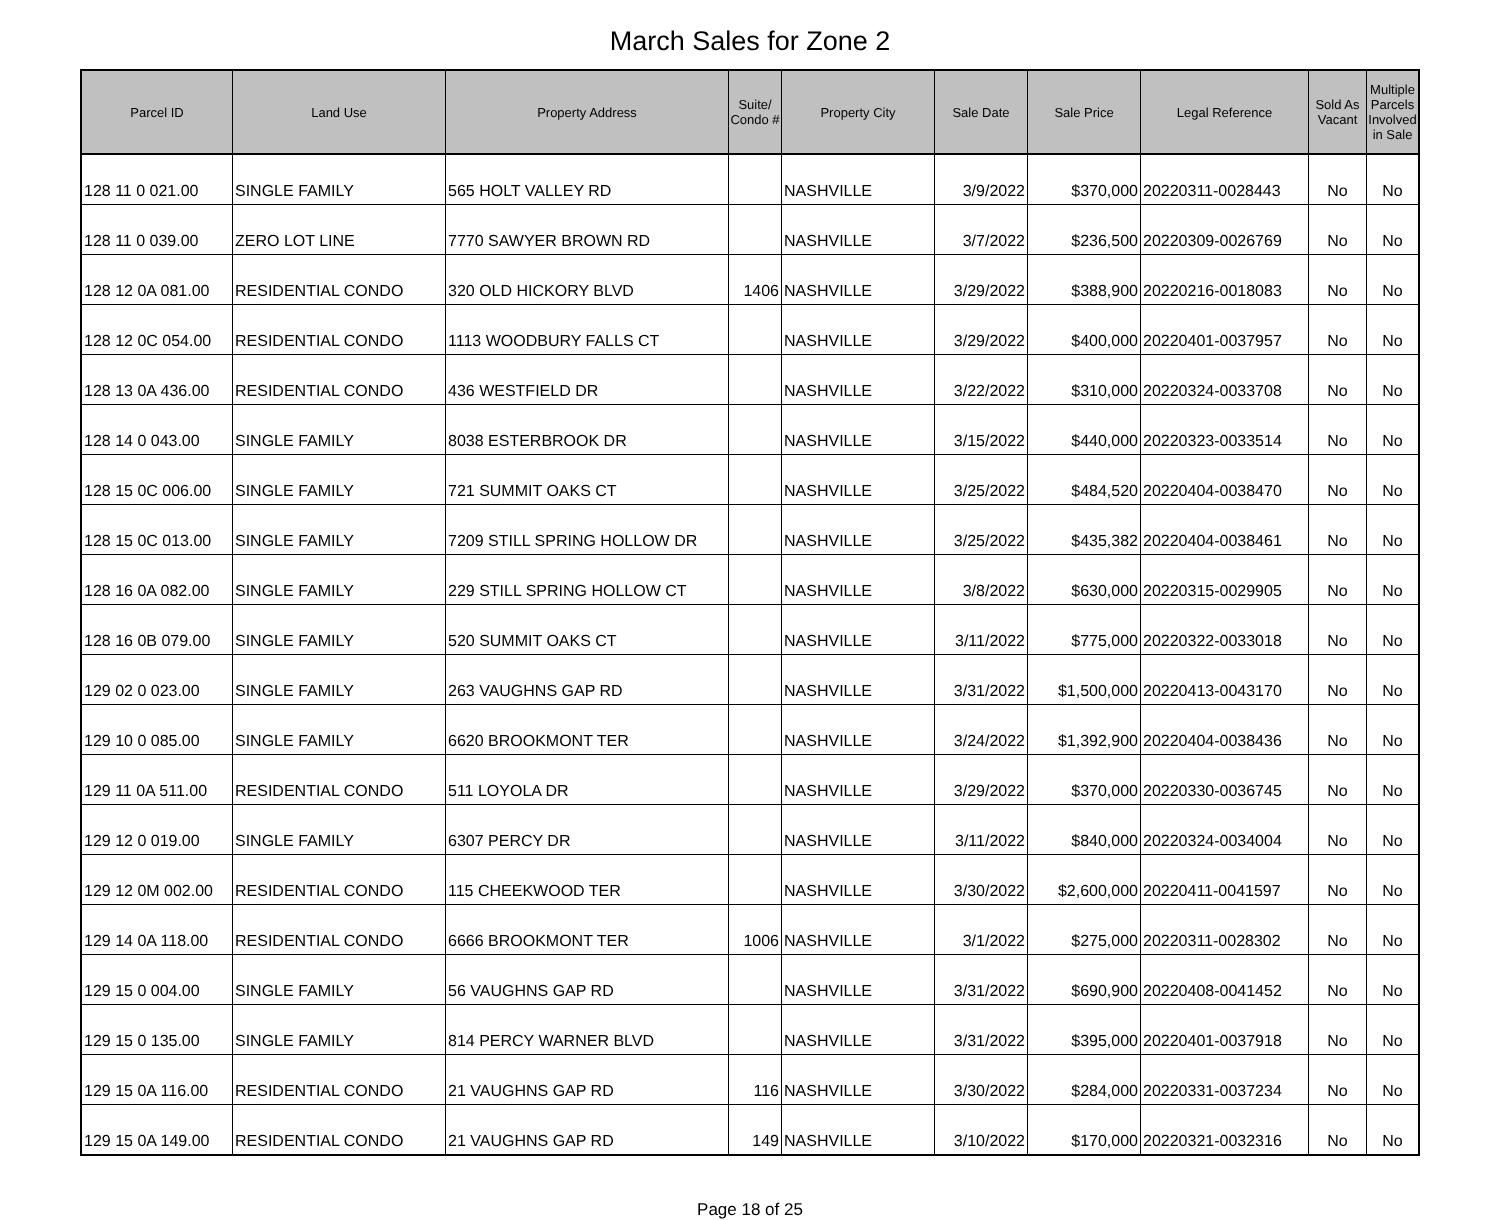March Sales for Zone 2
| Parcel ID | Land Use | Property Address | Suite/ Condo # | Property City | Sale Date | Sale Price | Legal Reference | Sold As Vacant | Multiple Parcels Involved in Sale |
| --- | --- | --- | --- | --- | --- | --- | --- | --- | --- |
| 128 11 0 021.00 | SINGLE FAMILY | 565 HOLT VALLEY RD | | NASHVILLE | 3/9/2022 | $370,000 | 20220311-0028443 | No | No |
| 128 11 0 039.00 | ZERO LOT LINE | 7770 SAWYER BROWN RD | | NASHVILLE | 3/7/2022 | $236,500 | 20220309-0026769 | No | No |
| 128 12 0A 081.00 | RESIDENTIAL CONDO | 320 OLD HICKORY BLVD | 1406 | NASHVILLE | 3/29/2022 | $388,900 | 20220216-0018083 | No | No |
| 128 12 0C 054.00 | RESIDENTIAL CONDO | 1113 WOODBURY FALLS CT | | NASHVILLE | 3/29/2022 | $400,000 | 20220401-0037957 | No | No |
| 128 13 0A 436.00 | RESIDENTIAL CONDO | 436 WESTFIELD DR | | NASHVILLE | 3/22/2022 | $310,000 | 20220324-0033708 | No | No |
| 128 14 0 043.00 | SINGLE FAMILY | 8038 ESTERBROOK DR | | NASHVILLE | 3/15/2022 | $440,000 | 20220323-0033514 | No | No |
| 128 15 0C 006.00 | SINGLE FAMILY | 721 SUMMIT OAKS CT | | NASHVILLE | 3/25/2022 | $484,520 | 20220404-0038470 | No | No |
| 128 15 0C 013.00 | SINGLE FAMILY | 7209 STILL SPRING HOLLOW DR | | NASHVILLE | 3/25/2022 | $435,382 | 20220404-0038461 | No | No |
| 128 16 0A 082.00 | SINGLE FAMILY | 229 STILL SPRING HOLLOW CT | | NASHVILLE | 3/8/2022 | $630,000 | 20220315-0029905 | No | No |
| 128 16 0B 079.00 | SINGLE FAMILY | 520 SUMMIT OAKS CT | | NASHVILLE | 3/11/2022 | $775,000 | 20220322-0033018 | No | No |
| 129 02 0 023.00 | SINGLE FAMILY | 263 VAUGHNS GAP RD | | NASHVILLE | 3/31/2022 | $1,500,000 | 20220413-0043170 | No | No |
| 129 10 0 085.00 | SINGLE FAMILY | 6620 BROOKMONT TER | | NASHVILLE | 3/24/2022 | $1,392,900 | 20220404-0038436 | No | No |
| 129 11 0A 511.00 | RESIDENTIAL CONDO | 511 LOYOLA DR | | NASHVILLE | 3/29/2022 | $370,000 | 20220330-0036745 | No | No |
| 129 12 0 019.00 | SINGLE FAMILY | 6307 PERCY DR | | NASHVILLE | 3/11/2022 | $840,000 | 20220324-0034004 | No | No |
| 129 12 0M 002.00 | RESIDENTIAL CONDO | 115 CHEEKWOOD TER | | NASHVILLE | 3/30/2022 | $2,600,000 | 20220411-0041597 | No | No |
| 129 14 0A 118.00 | RESIDENTIAL CONDO | 6666 BROOKMONT TER | 1006 | NASHVILLE | 3/1/2022 | $275,000 | 20220311-0028302 | No | No |
| 129 15 0 004.00 | SINGLE FAMILY | 56 VAUGHNS GAP RD | | NASHVILLE | 3/31/2022 | $690,900 | 20220408-0041452 | No | No |
| 129 15 0 135.00 | SINGLE FAMILY | 814 PERCY WARNER BLVD | | NASHVILLE | 3/31/2022 | $395,000 | 20220401-0037918 | No | No |
| 129 15 0A 116.00 | RESIDENTIAL CONDO | 21 VAUGHNS GAP RD | 116 | NASHVILLE | 3/30/2022 | $284,000 | 20220331-0037234 | No | No |
| 129 15 0A 149.00 | RESIDENTIAL CONDO | 21 VAUGHNS GAP RD | 149 | NASHVILLE | 3/10/2022 | $170,000 | 20220321-0032316 | No | No |
Page 18 of 25